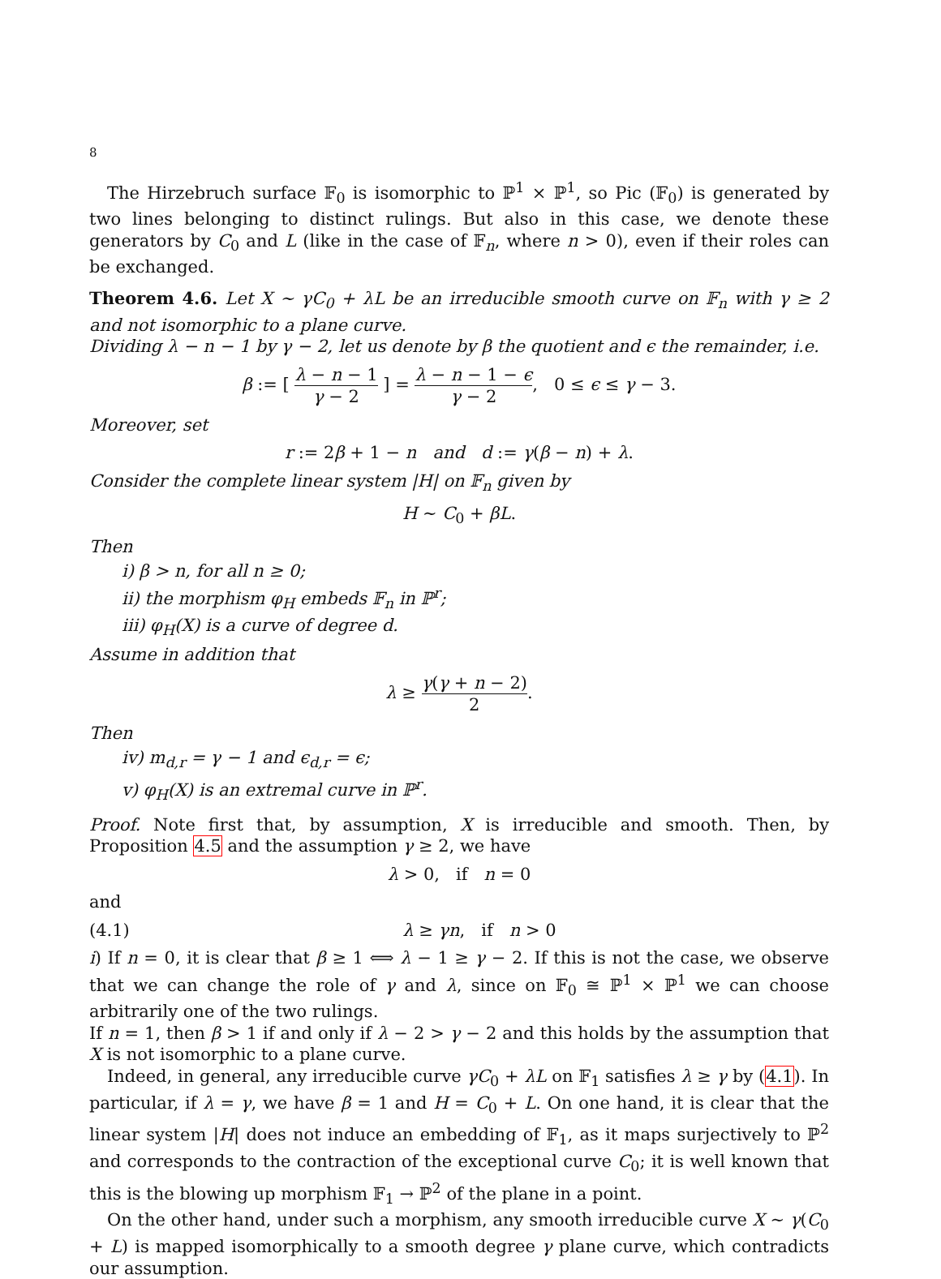8
The Hirzebruch surface 𝔽<sub>0</sub> is isomorphic to ℙ<sup>1</sup> × ℙ<sup>1</sup>, so Pic (𝔽<sub>0</sub>) is generated by two lines belonging to distinct rulings. But also in this case, we denote these generators by C<sub>0</sub> and L (like in the case of 𝔽<sub>n</sub>, where n > 0), even if their roles can be exchanged.
Theorem 4.6. Let X ∼ γC<sub>0</sub> + λL be an irreducible smooth curve on 𝔽<sub>n</sub> with γ ≥ 2 and not isomorphic to a plane curve.
Dividing λ − n − 1 by γ − 2, let us denote by β the quotient and ϵ the remainder, i.e.
β := [ λ − n − 1 γ − 2 ] = λ − n − 1 − ϵ γ − 2, 0 ≤ ϵ ≤ γ − 3.
Moreover, set
r := 2β + 1 − n and d := γ(β − n) + λ.
Consider the complete linear system |H| on 𝔽<sub>n</sub> given by
H ∼ C<sub>0</sub> + βL.
Then
i) β > n, for all n ≥ 0;
ii) the morphism φ<sub>H</sub> embeds 𝔽<sub>n</sub> in ℙ<sup>r</sup>;
iii) φ<sub>H</sub>(X) is a curve of degree d.
Assume in addition that
λ ≥ γ(γ + n − 2) 2.
Then
iv) m<sub>d,r</sub> = γ − 1 and ϵ<sub>d,r</sub> = ϵ;
v) φ<sub>H</sub>(X) is an extremal curve in ℙ<sup>r</sup>.
Proof. Note first that, by assumption, X is irreducible and smooth. Then, by Proposition 4.5 and the assumption γ ≥ 2, we have
λ > 0, if n = 0
and
(4.1) λ ≥ γn, if n > 0
i) If n = 0, it is clear that β ≥ 1 ⟺ λ − 1 ≥ γ − 2. If this is not the case, we observe that we can change the role of γ and λ, since on 𝔽<sub>0</sub> ≅ ℙ<sup>1</sup> × ℙ<sup>1</sup> we can choose arbitrarily one of the two rulings.
If n = 1, then β > 1 if and only if λ − 2 > γ − 2 and this holds by the assumption that X is not isomorphic to a plane curve.
Indeed, in general, any irreducible curve γC<sub>0</sub> + λL on 𝔽<sub>1</sub> satisfies λ ≥ γ by (4.1). In particular, if λ = γ, we have β = 1 and H = C<sub>0</sub> + L. On one hand, it is clear that the linear system |H| does not induce an embedding of 𝔽<sub>1</sub>, as it maps surjectively to ℙ<sup>2</sup> and corresponds to the contraction of the exceptional curve C<sub>0</sub>; it is well known that this is the blowing up morphism 𝔽<sub>1</sub> → ℙ<sup>2</sup> of the plane in a point.
On the other hand, under such a morphism, any smooth irreducible curve X ∼ γ(C<sub>0</sub> + L) is mapped isomorphically to a smooth degree γ plane curve, which contradicts our assumption.